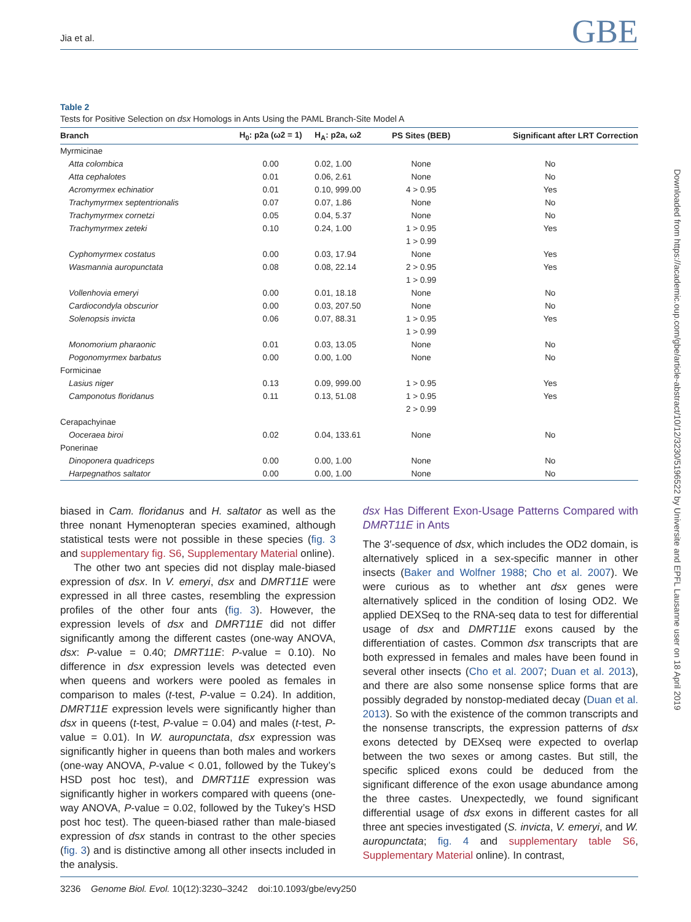Jia et al. GBE
Downloaded from https://academic.oup.com/gbe/article-abstract/10/12/3230/5196522 by Universite and EPFL Lausanne user on 18 April 2019
Table 2
Tests for Positive Selection on dsx Homologs in Ants Using the PAML Branch-Site Model A
| Branch | H<sub>0</sub>: p2a (ω2 = 1) | H<sub>A</sub>: p2a, ω2 | PS Sites (BEB) | Significant after LRT Correction |
| --- | --- | --- | --- | --- |
| Myrmicinae | | | | |
| Atta colombica | 0.00 | 0.02, 1.00 | None | No |
| Atta cephalotes | 0.01 | 0.06, 2.61 | None | No |
| Acromyrmex echinatior | 0.01 | 0.10, 999.00 | 4 > 0.95 | Yes |
| Trachymyrmex septentrionalis | 0.07 | 0.07, 1.86 | None | No |
| Trachymyrmex cornetzi | 0.05 | 0.04, 5.37 | None | No |
| Trachymyrmex zeteki | 0.10 | 0.24, 1.00 | 1 > 0.95 | Yes |
| | | | 1 > 0.99 | |
| Cyphomyrmex costatus | 0.00 | 0.03, 17.94 | None | Yes |
| Wasmannia auropunctata | 0.08 | 0.08, 22.14 | 2 > 0.95 | Yes |
| | | | 1 > 0.99 | |
| Vollenhovia emeryi | 0.00 | 0.01, 18.18 | None | No |
| Cardiocondyla obscurior | 0.00 | 0.03, 207.50 | None | No |
| Solenopsis invicta | 0.06 | 0.07, 88.31 | 1 > 0.95 | Yes |
| | | | 1 > 0.99 | |
| Monomorium pharaonic | 0.01 | 0.03, 13.05 | None | No |
| Pogonomyrmex barbatus | 0.00 | 0.00, 1.00 | None | No |
| Formicinae | | | | |
| Lasius niger | 0.13 | 0.09, 999.00 | 1 > 0.95 | Yes |
| Camponotus floridanus | 0.11 | 0.13, 51.08 | 1 > 0.95 | Yes |
| | | | 2 > 0.99 | |
| Cerapachyinae | | | | |
| Ooceraea biroi | 0.02 | 0.04, 133.61 | None | No |
| Ponerinae | | | | |
| Dinoponera quadriceps | 0.00 | 0.00, 1.00 | None | No |
| Harpegnathos saltator | 0.00 | 0.00, 1.00 | None | No |
biased in Cam. floridanus and H. saltator as well as the three nonant Hymenopteran species examined, although statistical tests were not possible in these species (fig. 3 and supplementary fig. S6, Supplementary Material online).
The other two ant species did not display male-biased expression of dsx. In V. emeryi, dsx and DMRT11E were expressed in all three castes, resembling the expression profiles of the other four ants (fig. 3). However, the expression levels of dsx and DMRT11E did not differ significantly among the different castes (one-way ANOVA, dsx: P-value = 0.40; DMRT11E: P-value = 0.10). No difference in dsx expression levels was detected even when queens and workers were pooled as females in comparison to males (t-test, P-value = 0.24). In addition, DMRT11E expression levels were significantly higher than dsx in queens (t-test, P-value = 0.04) and males (t-test, P-value = 0.01). In W. auropunctata, dsx expression was significantly higher in queens than both males and workers (one-way ANOVA, P-value < 0.01, followed by the Tukey’s HSD post hoc test), and DMRT11E expression was significantly higher in workers compared with queens (one-way ANOVA, P-value = 0.02, followed by the Tukey’s HSD post hoc test). The queen-biased rather than male-biased expression of dsx stands in contrast to the other species (fig. 3) and is distinctive among all other insects included in the analysis.
dsx Has Different Exon-Usage Patterns Compared with DMRT11E in Ants
The 3′-sequence of dsx, which includes the OD2 domain, is alternatively spliced in a sex-specific manner in other insects (Baker and Wolfner 1988; Cho et al. 2007). We were curious as to whether ant dsx genes were alternatively spliced in the condition of losing OD2. We applied DEXSeq to the RNA-seq data to test for differential usage of dsx and DMRT11E exons caused by the differentiation of castes. Common dsx transcripts that are both expressed in females and males have been found in several other insects (Cho et al. 2007; Duan et al. 2013), and there are also some nonsense splice forms that are possibly degraded by nonstop-mediated decay (Duan et al. 2013). So with the existence of the common transcripts and the nonsense transcripts, the expression patterns of dsx exons detected by DEXseq were expected to overlap between the two sexes or among castes. But still, the specific spliced exons could be deduced from the significant difference of the exon usage abundance among the three castes. Unexpectedly, we found significant differential usage of dsx exons in different castes for all three ant species investigated (S. invicta, V. emeryi, and W. auropunctata; fig. 4 and supplementary table S6, Supplementary Material online). In contrast,
3236 Genome Biol. Evol. 10(12):3230–3242 doi:10.1093/gbe/evy250